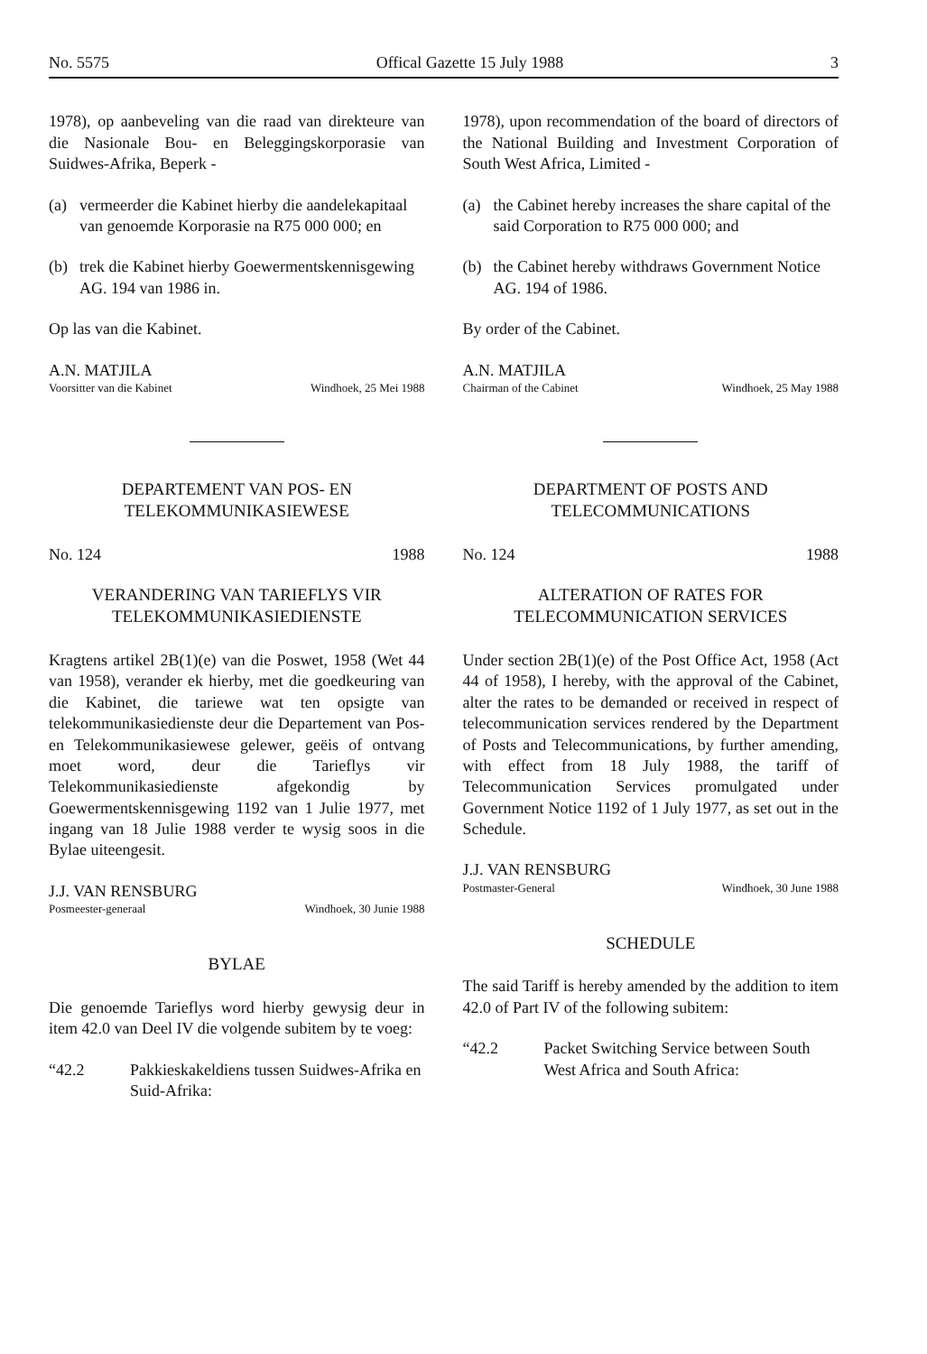No. 5575 Offical Gazette 15 July 1988 3
1978), op aanbeveling van die raad van direkteure van die Nasionale Bou- en Beleggingskorporasie van Suidwes-Afrika, Beperk -
(a) vermeerder die Kabinet hierby die aandelekapitaal van genoemde Korporasie na R75 000 000; en
(b) trek die Kabinet hierby Goewermentskennisgewing AG. 194 van 1986 in.
Op las van die Kabinet.
A.N. MATJILA
Voorsitter van die Kabinet Windhoek, 25 Mei 1988
DEPARTEMENT VAN POS- EN TELEKOMMUNIKASIEWESE
No. 124 1988
VERANDERING VAN TARIEFLYS VIR TELEKOMMUNIKASIEDIENSTE
Kragtens artikel 2B(1)(e) van die Poswet, 1958 (Wet 44 van 1958), verander ek hierby, met die goedkeuring van die Kabinet, die tariewe wat ten opsigte van telekommunikasiedienste deur die Departement van Pos- en Telekommunikasiewese gelewer, geëis of ontvang moet word, deur die Tarieflys vir Telekommunikasiedienste afgekondig by Goewermentskennisgewing 1192 van 1 Julie 1977, met ingang van 18 Julie 1988 verder te wysig soos in die Bylae uiteengesit.
J.J. VAN RENSBURG
Posmeester-generaal Windhoek, 30 Junie 1988
BYLAE
Die genoemde Tarieflys word hierby gewysig deur in item 42.0 van Deel IV die volgende subitem by te voeg:
“42.2 Pakkieskakeldiens tussen Suidwes-Afrika en Suid-Afrika:
1978), upon recommendation of the board of directors of the National Building and Investment Corporation of South West Africa, Limited -
(a) the Cabinet hereby increases the share capital of the said Corporation to R75 000 000; and
(b) the Cabinet hereby withdraws Government Notice AG. 194 of 1986.
By order of the Cabinet.
A.N. MATJILA
Chairman of the Cabinet Windhoek, 25 May 1988
DEPARTMENT OF POSTS AND TELECOMMUNICATIONS
No. 124 1988
ALTERATION OF RATES FOR TELECOMMUNICATION SERVICES
Under section 2B(1)(e) of the Post Office Act, 1958 (Act 44 of 1958), I hereby, with the approval of the Cabinet, alter the rates to be demanded or received in respect of telecommunication services rendered by the Department of Posts and Telecommunications, by further amending, with effect from 18 July 1988, the tariff of Telecommunication Services promulgated under Government Notice 1192 of 1 July 1977, as set out in the Schedule.
J.J. VAN RENSBURG
Postmaster-General Windhoek, 30 June 1988
SCHEDULE
The said Tariff is hereby amended by the addition to item 42.0 of Part IV of the following subitem:
“42.2 Packet Switching Service between South West Africa and South Africa: